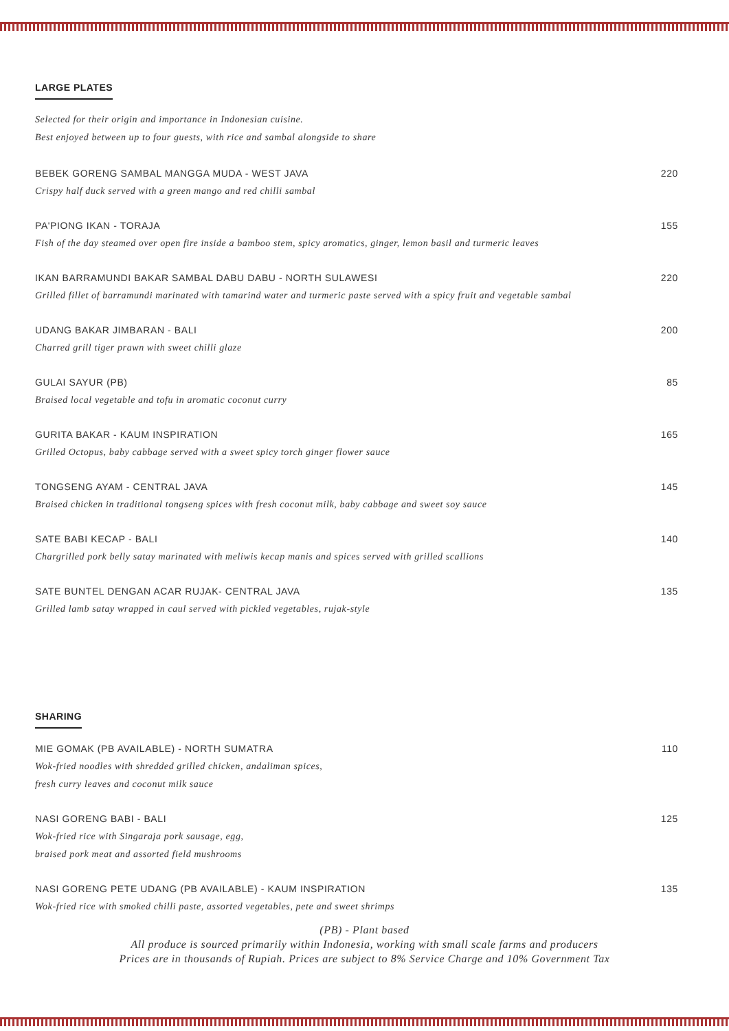LARGE PLATES
Selected for their origin and importance in Indonesian cuisine.
Best enjoyed between up to four guests, with rice and sambal alongside to share
BEBEK GORENG SAMBAL MANGGA MUDA - WEST JAVA 220
Crispy half duck served with a green mango and red chilli sambal
PA'PIONG IKAN - TORAJA 155
Fish of the day steamed over open fire inside a bamboo stem, spicy aromatics, ginger, lemon basil and turmeric leaves
IKAN BARRAMUNDI BAKAR SAMBAL DABU DABU - NORTH SULAWESI 220
Grilled fillet of barramundi marinated with tamarind water and turmeric paste served with a spicy fruit and vegetable sambal
UDANG BAKAR JIMBARAN - BALI 200
Charred grill tiger prawn with sweet chilli glaze
GULAI SAYUR (PB) 85
Braised local vegetable and tofu in aromatic coconut curry
GURITA BAKAR - KAUM INSPIRATION 165
Grilled Octopus, baby cabbage served with a sweet spicy torch ginger flower sauce
TONGSENG AYAM - CENTRAL JAVA 145
Braised chicken in traditional tongseng spices with fresh coconut milk, baby cabbage and sweet soy sauce
SATE BABI KECAP - BALI 140
Chargrilled pork belly satay marinated with meliwis kecap manis and spices served with grilled scallions
SATE BUNTEL DENGAN ACAR RUJAK- CENTRAL JAVA 135
Grilled lamb satay wrapped in caul served with pickled vegetables, rujak-style
SHARING
MIE GOMAK (PB AVAILABLE) - NORTH SUMATRA 110
Wok-fried noodles with shredded grilled chicken, andaliman spices,
fresh curry leaves and coconut milk sauce
NASI GORENG BABI - BALI 125
Wok-fried rice with Singaraja pork sausage, egg,
braised pork meat and assorted field mushrooms
NASI GORENG PETE UDANG (PB AVAILABLE) - KAUM INSPIRATION 135
Wok-fried rice with smoked chilli paste, assorted vegetables, pete and sweet shrimps
(PB) - Plant based
All produce is sourced primarily within Indonesia, working with small scale farms and producers
Prices are in thousands of Rupiah. Prices are subject to 8% Service Charge and 10% Government Tax